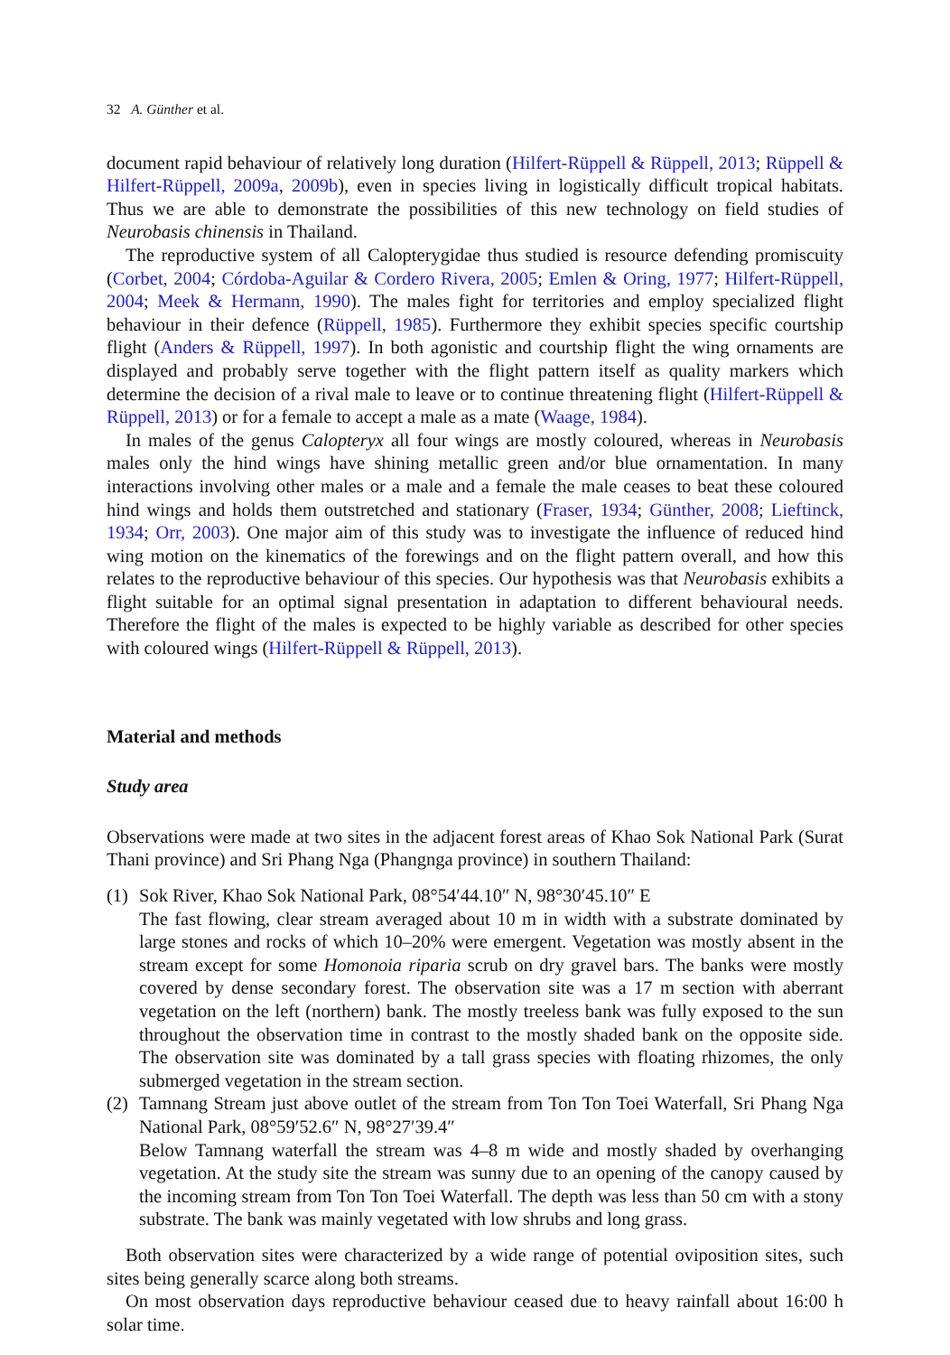32 A. Günther et al.
document rapid behaviour of relatively long duration (Hilfert-Rüppell & Rüppell, 2013; Rüppell & Hilfert-Rüppell, 2009a, 2009b), even in species living in logistically difficult tropical habitats. Thus we are able to demonstrate the possibilities of this new technology on field studies of Neurobasis chinensis in Thailand.
The reproductive system of all Calopterygidae thus studied is resource defending promiscuity (Corbet, 2004; Córdoba-Aguilar & Cordero Rivera, 2005; Emlen & Oring, 1977; Hilfert-Rüppell, 2004; Meek & Hermann, 1990). The males fight for territories and employ specialized flight behaviour in their defence (Rüppell, 1985). Furthermore they exhibit species specific courtship flight (Anders & Rüppell, 1997). In both agonistic and courtship flight the wing ornaments are displayed and probably serve together with the flight pattern itself as quality markers which determine the decision of a rival male to leave or to continue threatening flight (Hilfert-Rüppell & Rüppell, 2013) or for a female to accept a male as a mate (Waage, 1984).
In males of the genus Calopteryx all four wings are mostly coloured, whereas in Neurobasis males only the hind wings have shining metallic green and/or blue ornamentation. In many interactions involving other males or a male and a female the male ceases to beat these coloured hind wings and holds them outstretched and stationary (Fraser, 1934; Günther, 2008; Lieftinck, 1934; Orr, 2003). One major aim of this study was to investigate the influence of reduced hind wing motion on the kinematics of the forewings and on the flight pattern overall, and how this relates to the reproductive behaviour of this species. Our hypothesis was that Neurobasis exhibits a flight suitable for an optimal signal presentation in adaptation to different behavioural needs. Therefore the flight of the males is expected to be highly variable as described for other species with coloured wings (Hilfert-Rüppell & Rüppell, 2013).
Material and methods
Study area
Observations were made at two sites in the adjacent forest areas of Khao Sok National Park (Surat Thani province) and Sri Phang Nga (Phangnga province) in southern Thailand:
(1)
Sok River, Khao Sok National Park, 08°54′44.10″ N, 98°30′45.10″ E
The fast flowing, clear stream averaged about 10 m in width with a substrate dominated by large stones and rocks of which 10–20% were emergent. Vegetation was mostly absent in the stream except for some Homonoia riparia scrub on dry gravel bars. The banks were mostly covered by dense secondary forest. The observation site was a 17 m section with aberrant vegetation on the left (northern) bank. The mostly treeless bank was fully exposed to the sun throughout the observation time in contrast to the mostly shaded bank on the opposite side. The observation site was dominated by a tall grass species with floating rhizomes, the only submerged vegetation in the stream section.
(2)
Tamnang Stream just above outlet of the stream from Ton Ton Toei Waterfall, Sri Phang Nga National Park, 08°59′52.6″ N, 98°27′39.4″
Below Tamnang waterfall the stream was 4–8 m wide and mostly shaded by overhanging vegetation. At the study site the stream was sunny due to an opening of the canopy caused by the incoming stream from Ton Ton Toei Waterfall. The depth was less than 50 cm with a stony substrate. The bank was mainly vegetated with low shrubs and long grass.
Both observation sites were characterized by a wide range of potential oviposition sites, such sites being generally scarce along both streams.
On most observation days reproductive behaviour ceased due to heavy rainfall about 16:00 h solar time.